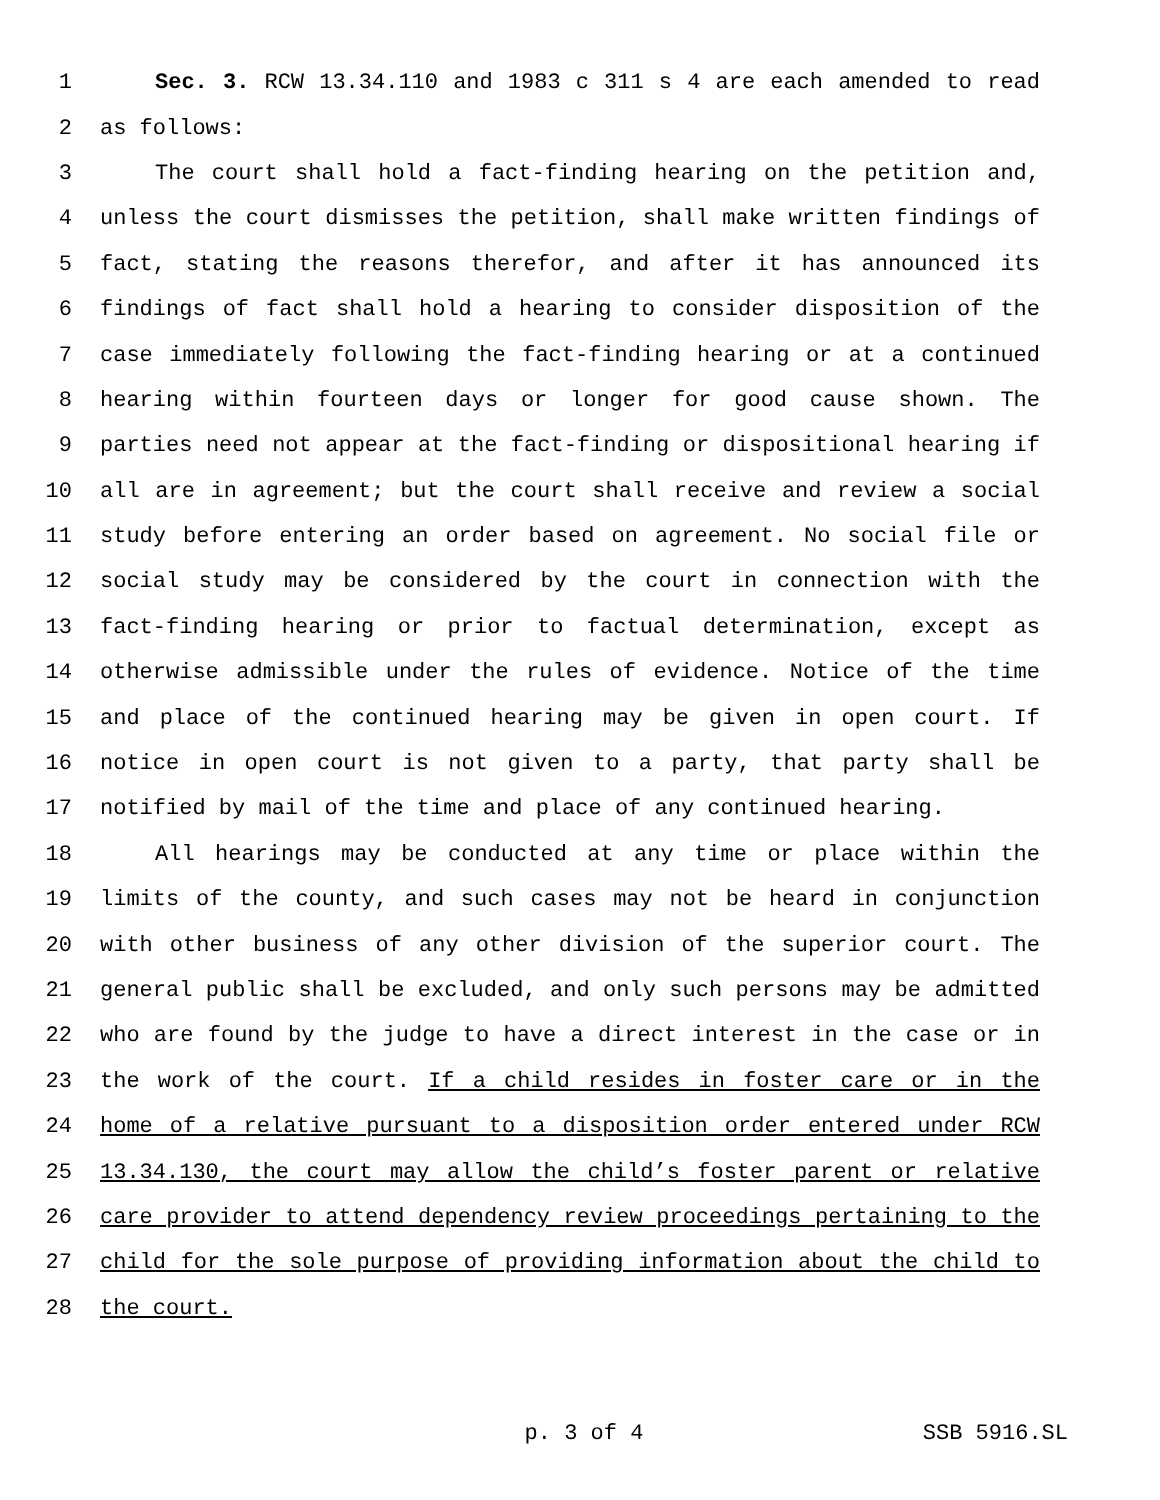1 Sec. 3. RCW 13.34.110 and 1983 c 311 s 4 are each amended to read
2 as follows:
3 The court shall hold a fact-finding hearing on the petition and,
4 unless the court dismisses the petition, shall make written findings of
5 fact, stating the reasons therefor, and after it has announced its
6 findings of fact shall hold a hearing to consider disposition of the
7 case immediately following the fact-finding hearing or at a continued
8 hearing within fourteen days or longer for good cause shown. The
9 parties need not appear at the fact-finding or dispositional hearing if
10 all are in agreement; but the court shall receive and review a social
11 study before entering an order based on agreement. No social file or
12 social study may be considered by the court in connection with the
13 fact-finding hearing or prior to factual determination, except as
14 otherwise admissible under the rules of evidence. Notice of the time
15 and place of the continued hearing may be given in open court. If
16 notice in open court is not given to a party, that party shall be
17 notified by mail of the time and place of any continued hearing.
18 All hearings may be conducted at any time or place within the
19 limits of the county, and such cases may not be heard in conjunction
20 with other business of any other division of the superior court. The
21 general public shall be excluded, and only such persons may be admitted
22 who are found by the judge to have a direct interest in the case or in
23 the work of the court. If a child resides in foster care or in the
24 home of a relative pursuant to a disposition order entered under RCW
25 13.34.130, the court may allow the child’s foster parent or relative
26 care provider to attend dependency review proceedings pertaining to the
27 child for the sole purpose of providing information about the child to
28 the court.
p. 3 of 4 SSB 5916.SL